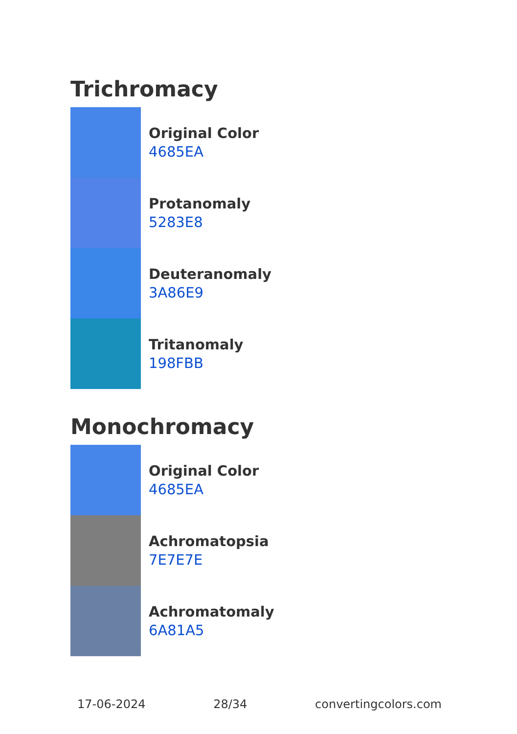Trichromacy
Original Color
4685EA
Protanomaly
5283E8
Deuteranomaly
3A86E9
Tritanomaly
198FBB
Monochromacy
Original Color
4685EA
Achromatopsia
7E7E7E
Achromatomaly
6A81A5
17-06-2024 28/34 convertingcolors.com